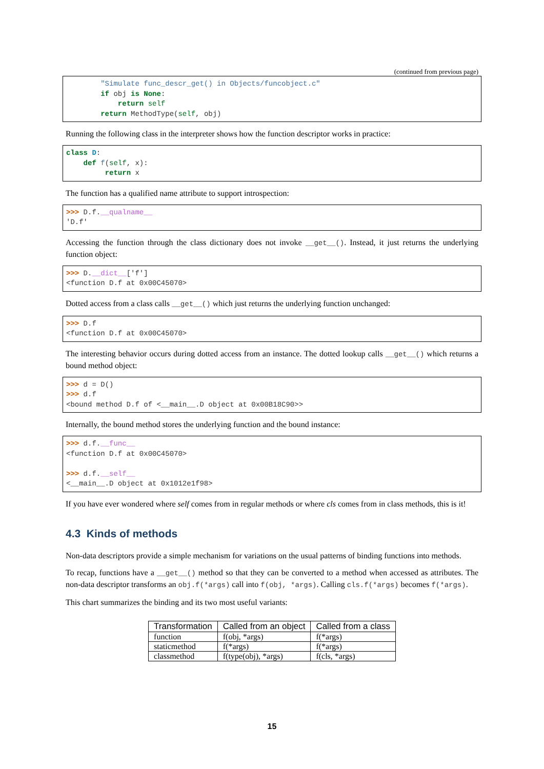(continued from previous page)
        "Simulate func_descr_get() in Objects/funcobject.c"
        if obj is None:
            return self
        return MethodType(self, obj)
Running the following class in the interpreter shows how the function descriptor works in practice:
class D:
    def f(self, x):
         return x
The function has a qualified name attribute to support introspection:
>>> D.f.__qualname__
'D.f'
Accessing the function through the class dictionary does not invoke __get__(). Instead, it just returns the underlying function object:
>>> D.__dict__['f']
<function D.f at 0x00C45070>
Dotted access from a class calls __get__() which just returns the underlying function unchanged:
>>> D.f
<function D.f at 0x00C45070>
The interesting behavior occurs during dotted access from an instance. The dotted lookup calls __get__() which returns a bound method object:
>>> d = D()
>>> d.f
<bound method D.f of <__main__.D object at 0x00B18C90>>
Internally, the bound method stores the underlying function and the bound instance:
>>> d.f.__func__
<function D.f at 0x00C45070>

>>> d.f.__self__
<__main__.D object at 0x1012e1f98>
If you have ever wondered where self comes from in regular methods or where cls comes from in class methods, this is it!
4.3 Kinds of methods
Non-data descriptors provide a simple mechanism for variations on the usual patterns of binding functions into methods.
To recap, functions have a __get__() method so that they can be converted to a method when accessed as attributes. The non-data descriptor transforms an obj.f(*args) call into f(obj, *args). Calling cls.f(*args) becomes f(*args).
This chart summarizes the binding and its two most useful variants:
| Transformation | Called from an object | Called from a class |
| --- | --- | --- |
| function | f(obj, *args) | f(*args) |
| staticmethod | f(*args) | f(*args) |
| classmethod | f(type(obj), *args) | f(cls, *args) |
15